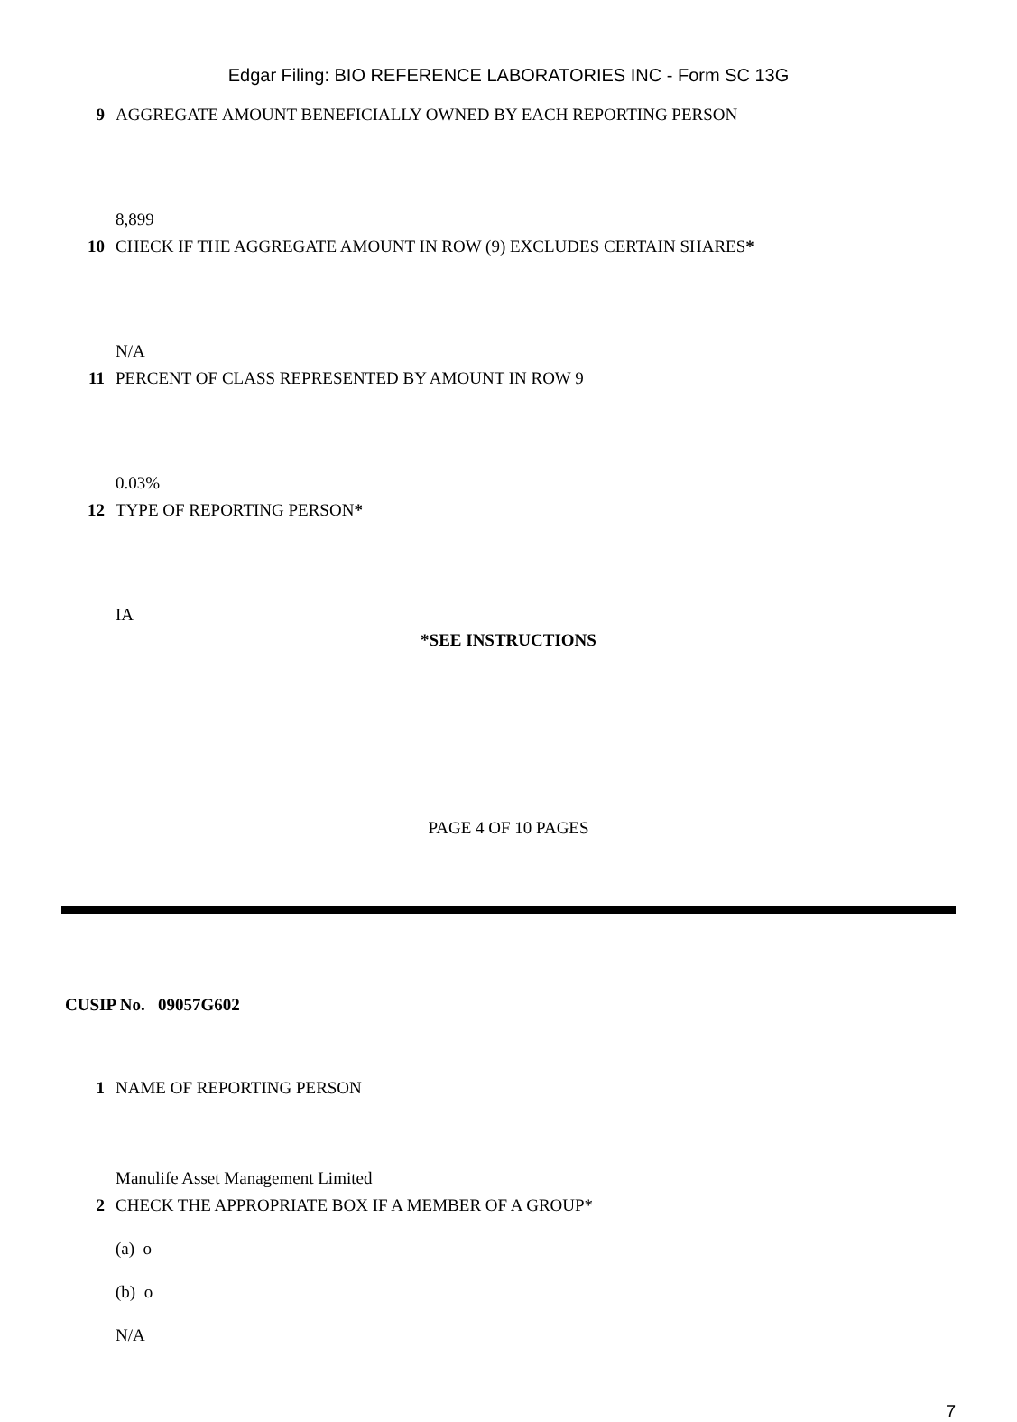Edgar Filing: BIO REFERENCE LABORATORIES INC - Form SC 13G
9 AGGREGATE AMOUNT BENEFICIALLY OWNED BY EACH REPORTING PERSON
8,899
10 CHECK IF THE AGGREGATE AMOUNT IN ROW (9) EXCLUDES CERTAIN SHARES*
N/A
11 PERCENT OF CLASS REPRESENTED BY AMOUNT IN ROW 9
0.03%
12 TYPE OF REPORTING PERSON*
IA
*SEE INSTRUCTIONS
PAGE 4 OF 10 PAGES
CUSIP No. 09057G602
1 NAME OF REPORTING PERSON
Manulife Asset Management Limited
2 CHECK THE APPROPRIATE BOX IF A MEMBER OF A GROUP*
(a) o
(b) o
N/A
7